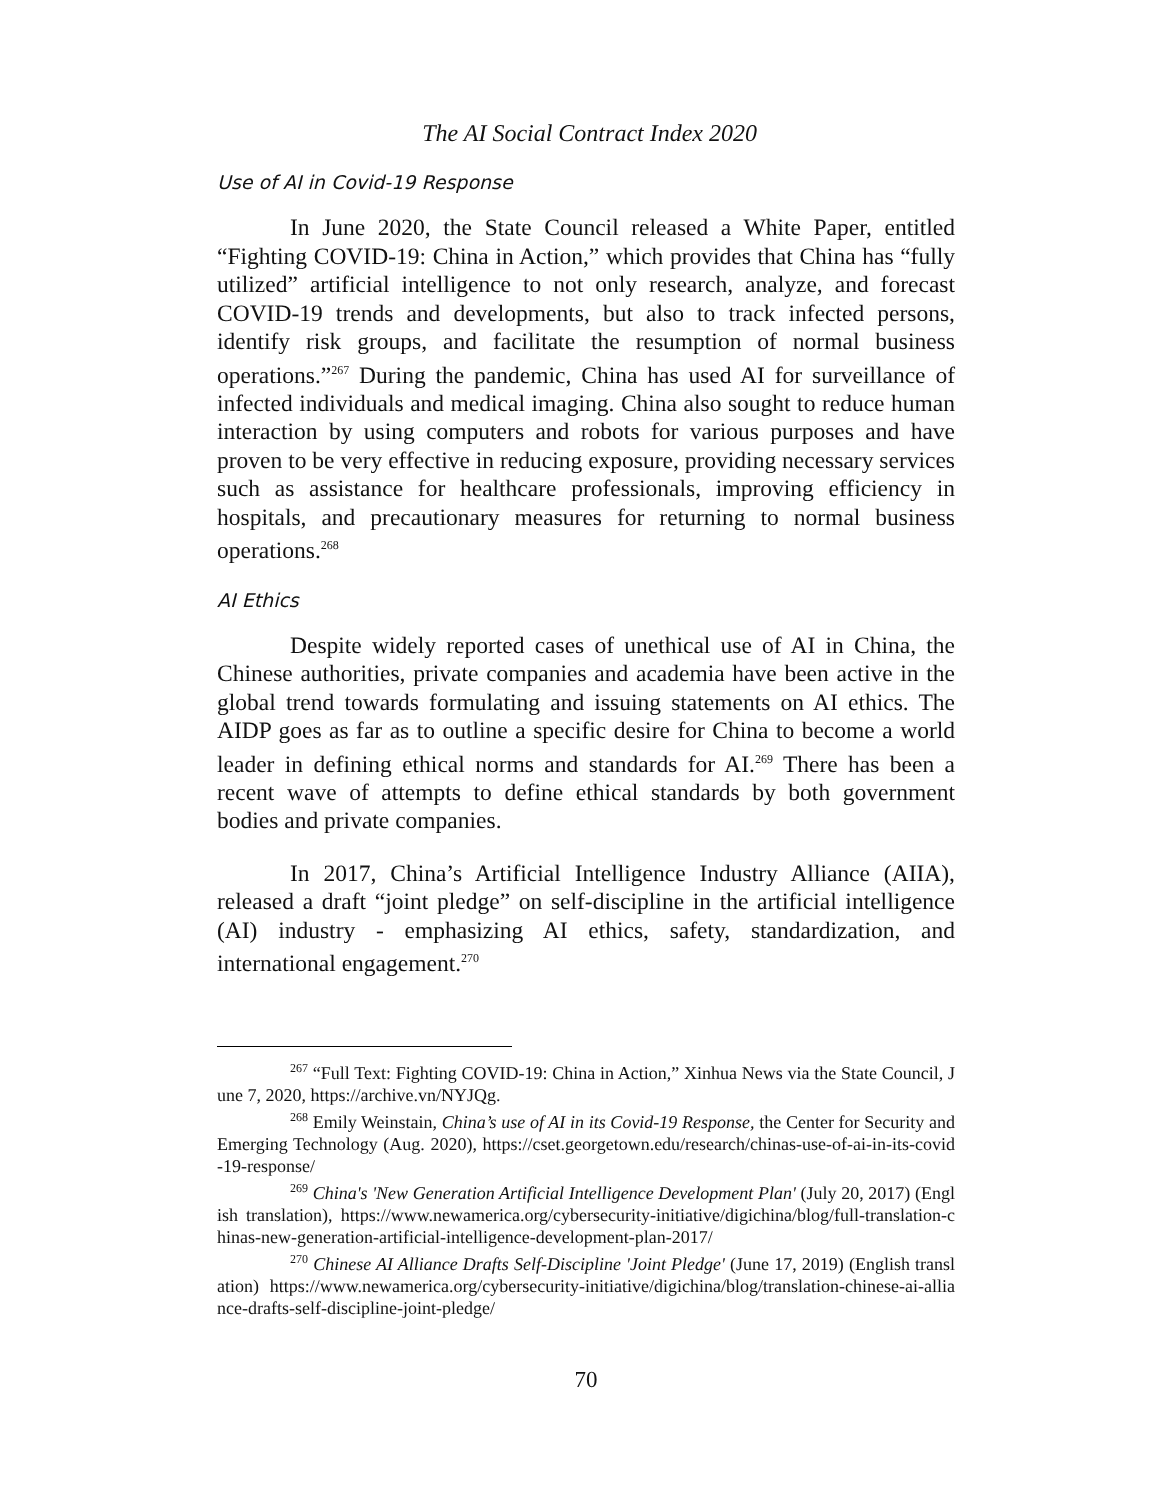The AI Social Contract Index 2020
Use of AI in Covid-19 Response
In June 2020, the State Council released a White Paper, entitled “Fighting COVID-19: China in Action,” which provides that China has “fully utilized” artificial intelligence to not only research, analyze, and forecast COVID-19 trends and developments, but also to track infected persons, identify risk groups, and facilitate the resumption of normal business operations.”<sup>267</sup> During the pandemic, China has used AI for surveillance of infected individuals and medical imaging. China also sought to reduce human interaction by using computers and robots for various purposes and have proven to be very effective in reducing exposure, providing necessary services such as assistance for healthcare professionals, improving efficiency in hospitals, and precautionary measures for returning to normal business operations.<sup>268</sup>
AI Ethics
Despite widely reported cases of unethical use of AI in China, the Chinese authorities, private companies and academia have been active in the global trend towards formulating and issuing statements on AI ethics. The AIDP goes as far as to outline a specific desire for China to become a world leader in defining ethical norms and standards for AI.<sup>269</sup> There has been a recent wave of attempts to define ethical standards by both government bodies and private companies.
In 2017, China’s Artificial Intelligence Industry Alliance (AIIA), released a draft “joint pledge” on self-discipline in the artificial intelligence (AI) industry - emphasizing AI ethics, safety, standardization, and international engagement.<sup>270</sup>
<sup>267</sup> “Full Text: Fighting COVID-19: China in Action,” Xinhua News via the State Council, June 7, 2020, https://archive.vn/NYJQg.
<sup>268</sup> Emily Weinstain, China’s use of AI in its Covid-19 Response, the Center for Security and Emerging Technology (Aug. 2020), https://cset.georgetown.edu/research/chinas-use-of-ai-in-its-covid-19-response/
<sup>269</sup> China's 'New Generation Artificial Intelligence Development Plan' (July 20, 2017) (English translation), https://www.newamerica.org/cybersecurity-initiative/digichina/blog/full-translation-chinas-new-generation-artificial-intelligence-development-plan-2017/
<sup>270</sup> Chinese AI Alliance Drafts Self-Discipline 'Joint Pledge' (June 17, 2019) (English translation) https://www.newamerica.org/cybersecurity-initiative/digichina/blog/translation-chinese-ai-alliance-drafts-self-discipline-joint-pledge/
70